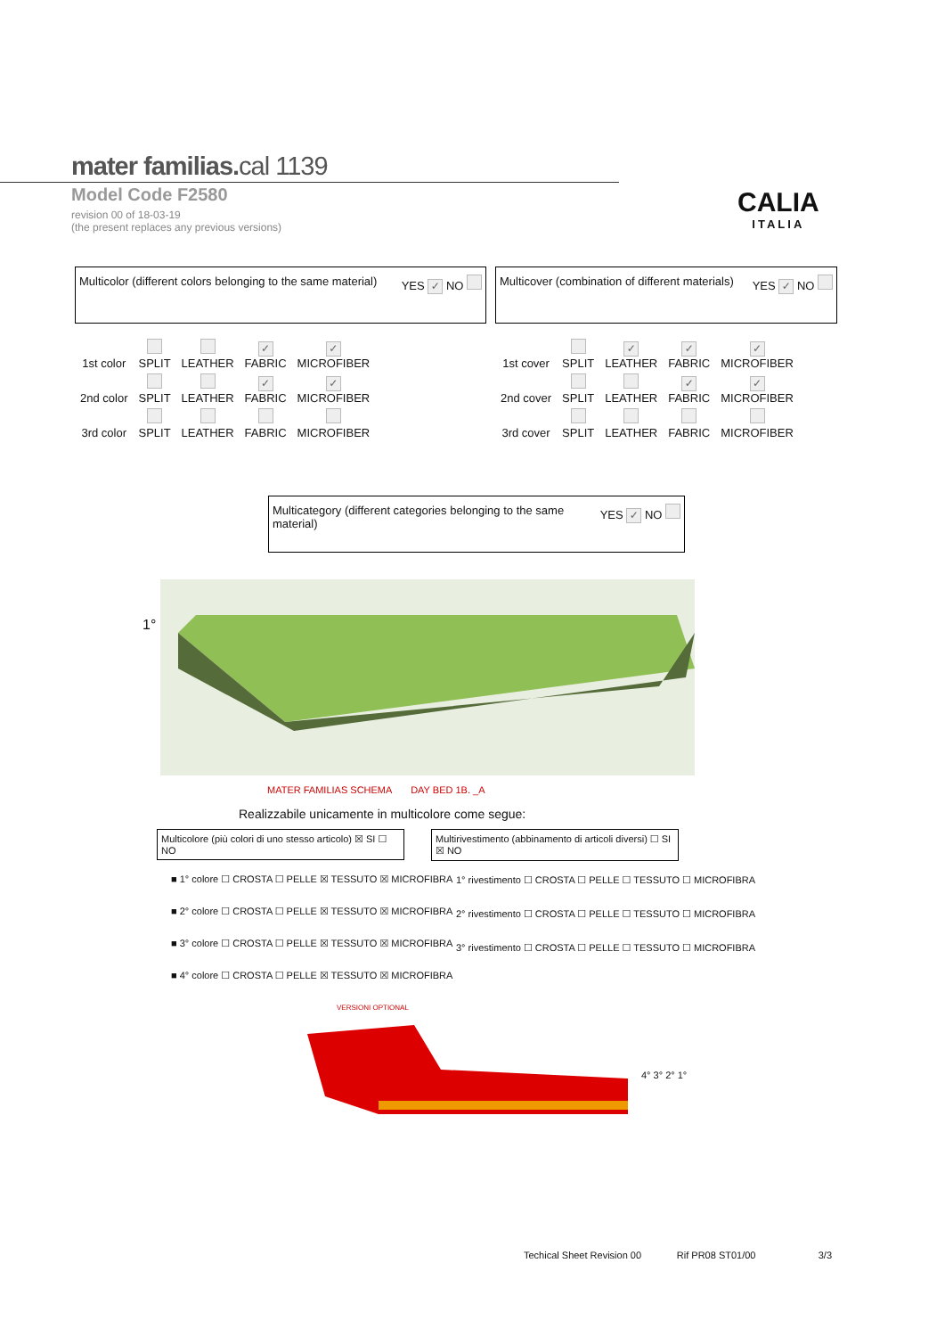mater familias.cal 1139
Model Code F2580
revision 00 of 18-03-19
(the present replaces any previous versions)
CALIA
ITALIA
Multicolor (different colors belonging to the same material) YES ✓ NO
Multicover (combination of different materials) YES ✓ NO
| 1st color | SPLIT | LEATHER | ✓ FABRIC | ✓ MICROFIBER |
| 2nd color | SPLIT | LEATHER | ✓ FABRIC | ✓ MICROFIBER |
| 3rd color | SPLIT | LEATHER | FABRIC | MICROFIBER |
| 1st cover | SPLIT | ✓ LEATHER | ✓ FABRIC | ✓ MICROFIBER |
| 2nd cover | SPLIT | LEATHER | ✓ FABRIC | ✓ MICROFIBER |
| 3rd cover | SPLIT | LEATHER | FABRIC | MICROFIBER |
YES ✓ NO Multicategory (different categories belonging to the same material)
1°
MATER FAMILIAS SCHEMA DAY BED 1B. _A
Realizzabile unicamente in multicolore come segue:
Multicolore (più colori di uno stesso articolo) ☒ SI ☐ NO
Multirivestimento (abbinamento di articoli diversi) ☐ SI ☒ NO
■ 1° colore ☐ CROSTA ☐ PELLE ☒ TESSUTO ☒ MICROFIBRA
■ 2° colore ☐ CROSTA ☐ PELLE ☒ TESSUTO ☒ MICROFIBRA
■ 3° colore ☐ CROSTA ☐ PELLE ☒ TESSUTO ☒ MICROFIBRA
■ 4° colore ☐ CROSTA ☐ PELLE ☒ TESSUTO ☒ MICROFIBRA
1° rivestimento ☐ CROSTA ☐ PELLE ☐ TESSUTO ☐ MICROFIBRA
2° rivestimento ☐ CROSTA ☐ PELLE ☐ TESSUTO ☐ MICROFIBRA
3° rivestimento ☐ CROSTA ☐ PELLE ☐ TESSUTO ☐ MICROFIBRA
VERSIONI OPTIONAL
4° 3° 2° 1°
Techical Sheet Revision 00 Rif PR08 ST01/00 3/3